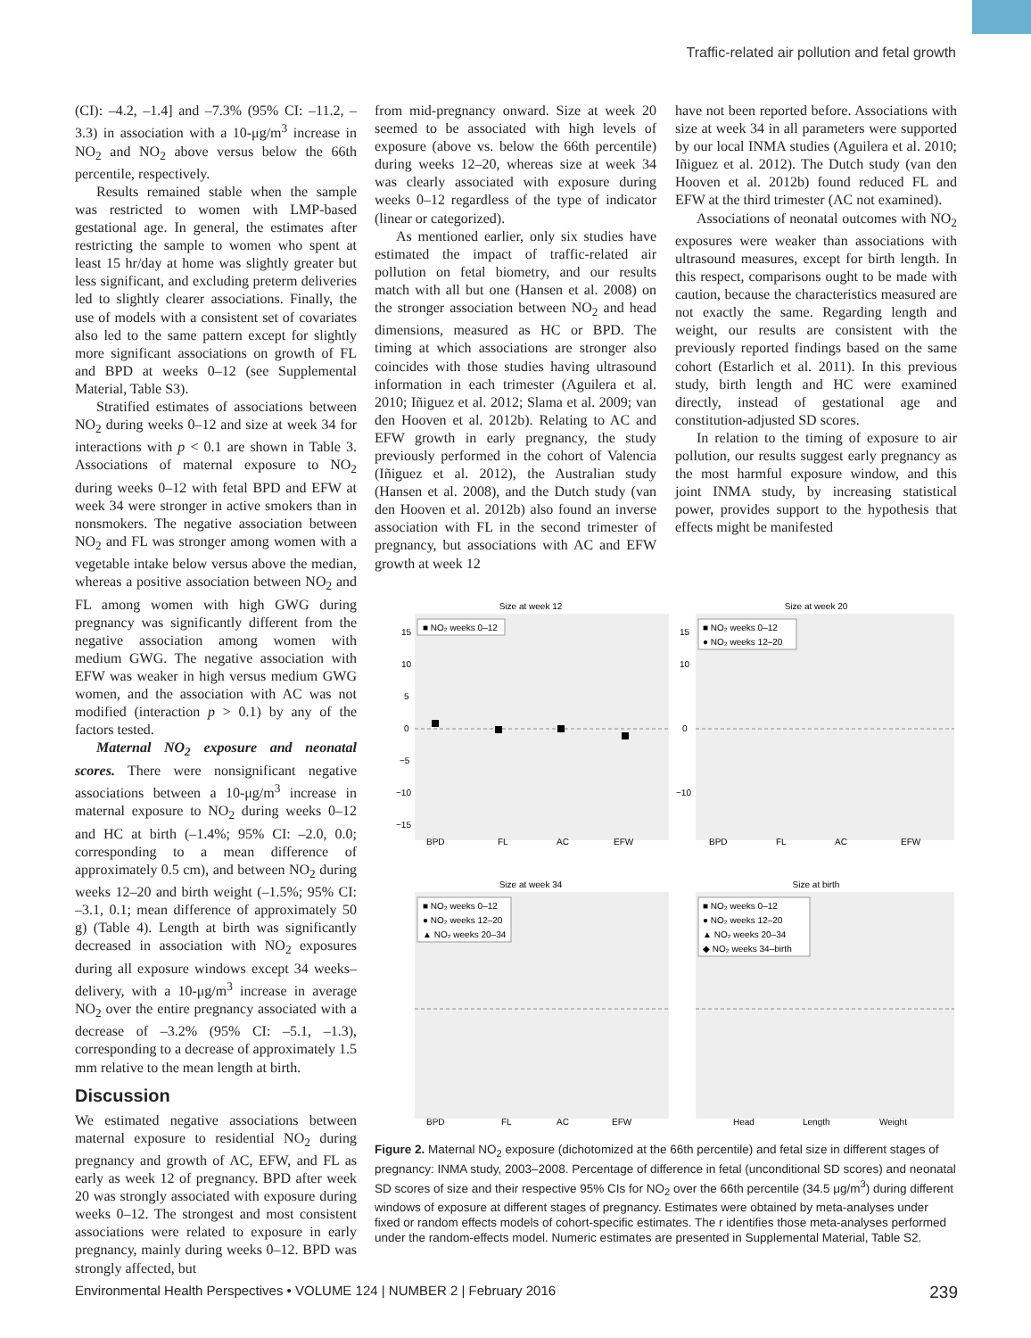Traffic-related air pollution and fetal growth
(CI): –4.2, –1.4] and –7.3% (95% CI: –11.2, –3.3) in association with a 10-μg/m<sup>3</sup> increase in NO<sub>2</sub> and NO<sub>2</sub> above versus below the 66th percentile, respectively.
Results remained stable when the sample was restricted to women with LMP-based gestational age. In general, the estimates after restricting the sample to women who spent at least 15 hr/day at home was slightly greater but less significant, and excluding preterm deliveries led to slightly clearer associations. Finally, the use of models with a consistent set of covariates also led to the same pattern except for slightly more significant associations on growth of FL and BPD at weeks 0–12 (see Supplemental Material, Table S3).
Stratified estimates of associations between NO<sub>2</sub> during weeks 0–12 and size at week 34 for interactions with p < 0.1 are shown in Table 3. Associations of maternal exposure to NO<sub>2</sub> during weeks 0–12 with fetal BPD and EFW at week 34 were stronger in active smokers than in nonsmokers. The negative association between NO<sub>2</sub> and FL was stronger among women with a vegetable intake below versus above the median, whereas a positive association between NO<sub>2</sub> and FL among women with high GWG during pregnancy was significantly different from the negative association among women with medium GWG. The negative association with EFW was weaker in high versus medium GWG women, and the association with AC was not modified (interaction p > 0.1) by any of the factors tested.
Maternal NO<sub>2</sub> exposure and neonatal scores. There were nonsignificant negative associations between a 10-μg/m<sup>3</sup> increase in maternal exposure to NO<sub>2</sub> during weeks 0–12 and HC at birth (–1.4%; 95% CI: –2.0, 0.0; corresponding to a mean difference of approximately 0.5 cm), and between NO<sub>2</sub> during weeks 12–20 and birth weight (–1.5%; 95% CI: –3.1, 0.1; mean difference of approximately 50 g) (Table 4). Length at birth was significantly decreased in association with NO<sub>2</sub> exposures during all exposure windows except 34 weeks–delivery, with a 10-μg/m<sup>3</sup> increase in average NO<sub>2</sub> over the entire pregnancy associated with a decrease of –3.2% (95% CI: –5.1, –1.3), corresponding to a decrease of approximately 1.5 mm relative to the mean length at birth.
Discussion
We estimated negative associations between maternal exposure to residential NO<sub>2</sub> during pregnancy and growth of AC, EFW, and FL as early as week 12 of pregnancy. BPD after week 20 was strongly associated with exposure during weeks 0–12. The strongest and most consistent associations were related to exposure in early pregnancy, mainly during weeks 0–12. BPD was strongly affected, but
from mid-pregnancy onward. Size at week 20 seemed to be associated with high levels of exposure (above vs. below the 66th percentile) during weeks 12–20, whereas size at week 34 was clearly associated with exposure during weeks 0–12 regardless of the type of indicator (linear or categorized).
As mentioned earlier, only six studies have estimated the impact of traffic-related air pollution on fetal biometry, and our results match with all but one (Hansen et al. 2008) on the stronger association between NO<sub>2</sub> and head dimensions, measured as HC or BPD. The timing at which associations are stronger also coincides with those studies having ultrasound information in each trimester (Aguilera et al. 2010; Iñiguez et al. 2012; Slama et al. 2009; van den Hooven et al. 2012b). Relating to AC and EFW growth in early pregnancy, the study previously performed in the cohort of Valencia (Iñiguez et al. 2012), the Australian study (Hansen et al. 2008), and the Dutch study (van den Hooven et al. 2012b) also found an inverse association with FL in the second trimester of pregnancy, but associations with AC and EFW growth at week 12
have not been reported before. Associations with size at week 34 in all parameters were supported by our local INMA studies (Aguilera et al. 2010; Iñiguez et al. 2012). The Dutch study (van den Hooven et al. 2012b) found reduced FL and EFW at the third trimester (AC not examined).
Associations of neonatal outcomes with NO<sub>2</sub> exposures were weaker than associations with ultrasound measures, except for birth length. In this respect, comparisons ought to be made with caution, because the characteristics measured are not exactly the same. Regarding length and weight, our results are consistent with the previously reported findings based on the same cohort (Estarlich et al. 2011). In this previous study, birth length and HC were examined directly, instead of gestational age and constitution-adjusted SD scores.
In relation to the timing of exposure to air pollution, our results suggest early pregnancy as the most harmful exposure window, and this joint INMA study, by increasing statistical power, provides support to the hypothesis that effects might be manifested
Size at week 12
15
10
5
0
−5
−10
−15
BPD
FL
AC
EFW
■ NO₂ weeks 0–12
Size at week 20
15
10
0
−10
BPD
FL
AC
EFW
■ NO₂ weeks 0–12
● NO₂ weeks 12–20
Size at week 34
BPD
FL
AC
EFW
■ NO₂ weeks 0–12
● NO₂ weeks 12–20
▲ NO₂ weeks 20–34
Size at birth
Head
Length
Weight
■ NO₂ weeks 0–12
● NO₂ weeks 12–20
▲ NO₂ weeks 20–34
◆ NO₂ weeks 34–birth
Figure 2. Maternal NO<sub>2</sub> exposure (dichotomized at the 66th percentile) and fetal size in different stages of pregnancy: INMA study, 2003–2008. Percentage of difference in fetal (unconditional SD scores) and neonatal SD scores of size and their respective 95% CIs for NO<sub>2</sub> over the 66th percentile (34.5 μg/m<sup>3</sup>) during different windows of exposure at different stages of pregnancy. Estimates were obtained by meta-analyses under fixed or random effects models of cohort-specific estimates. The r identifies those meta-analyses performed under the random-effects model. Numeric estimates are presented in Supplemental Material, Table S2.
Environmental Health Perspectives • VOLUME 124 | NUMBER 2 | February 2016 239